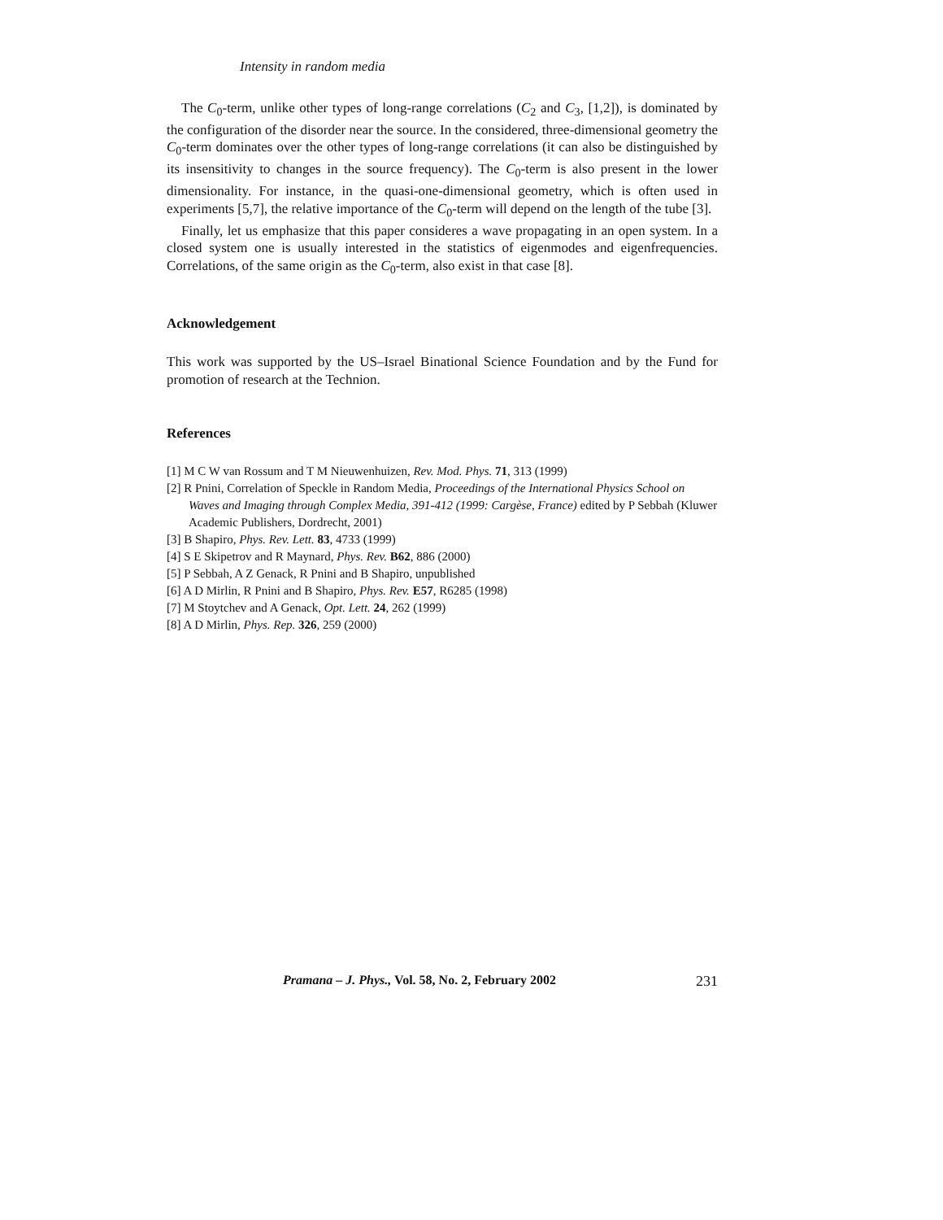Intensity in random media
The C<sub>0</sub>-term, unlike other types of long-range correlations (C<sub>2</sub> and C<sub>3</sub>, [1,2]), is dominated by the configuration of the disorder near the source. In the considered, three-dimensional geometry the C<sub>0</sub>-term dominates over the other types of long-range correlations (it can also be distinguished by its insensitivity to changes in the source frequency). The C<sub>0</sub>-term is also present in the lower dimensionality. For instance, in the quasi-one-dimensional geometry, which is often used in experiments [5,7], the relative importance of the C<sub>0</sub>-term will depend on the length of the tube [3].
Finally, let us emphasize that this paper consideres a wave propagating in an open system. In a closed system one is usually interested in the statistics of eigenmodes and eigenfrequencies. Correlations, of the same origin as the C<sub>0</sub>-term, also exist in that case [8].
Acknowledgement
This work was supported by the US–Israel Binational Science Foundation and by the Fund for promotion of research at the Technion.
References
[1] M C W van Rossum and T M Nieuwenhuizen, Rev. Mod. Phys. 71, 313 (1999)
[2] R Pnini, Correlation of Speckle in Random Media, Proceedings of the International Physics School on Waves and Imaging through Complex Media, 391-412 (1999: Cargèse, France) edited by P Sebbah (Kluwer Academic Publishers, Dordrecht, 2001)
[3] B Shapiro, Phys. Rev. Lett. 83, 4733 (1999)
[4] S E Skipetrov and R Maynard, Phys. Rev. B62, 886 (2000)
[5] P Sebbah, A Z Genack, R Pnini and B Shapiro, unpublished
[6] A D Mirlin, R Pnini and B Shapiro, Phys. Rev. E57, R6285 (1998)
[7] M Stoytchev and A Genack, Opt. Lett. 24, 262 (1999)
[8] A D Mirlin, Phys. Rep. 326, 259 (2000)
Pramana – J. Phys., Vol. 58, No. 2, February 2002 231